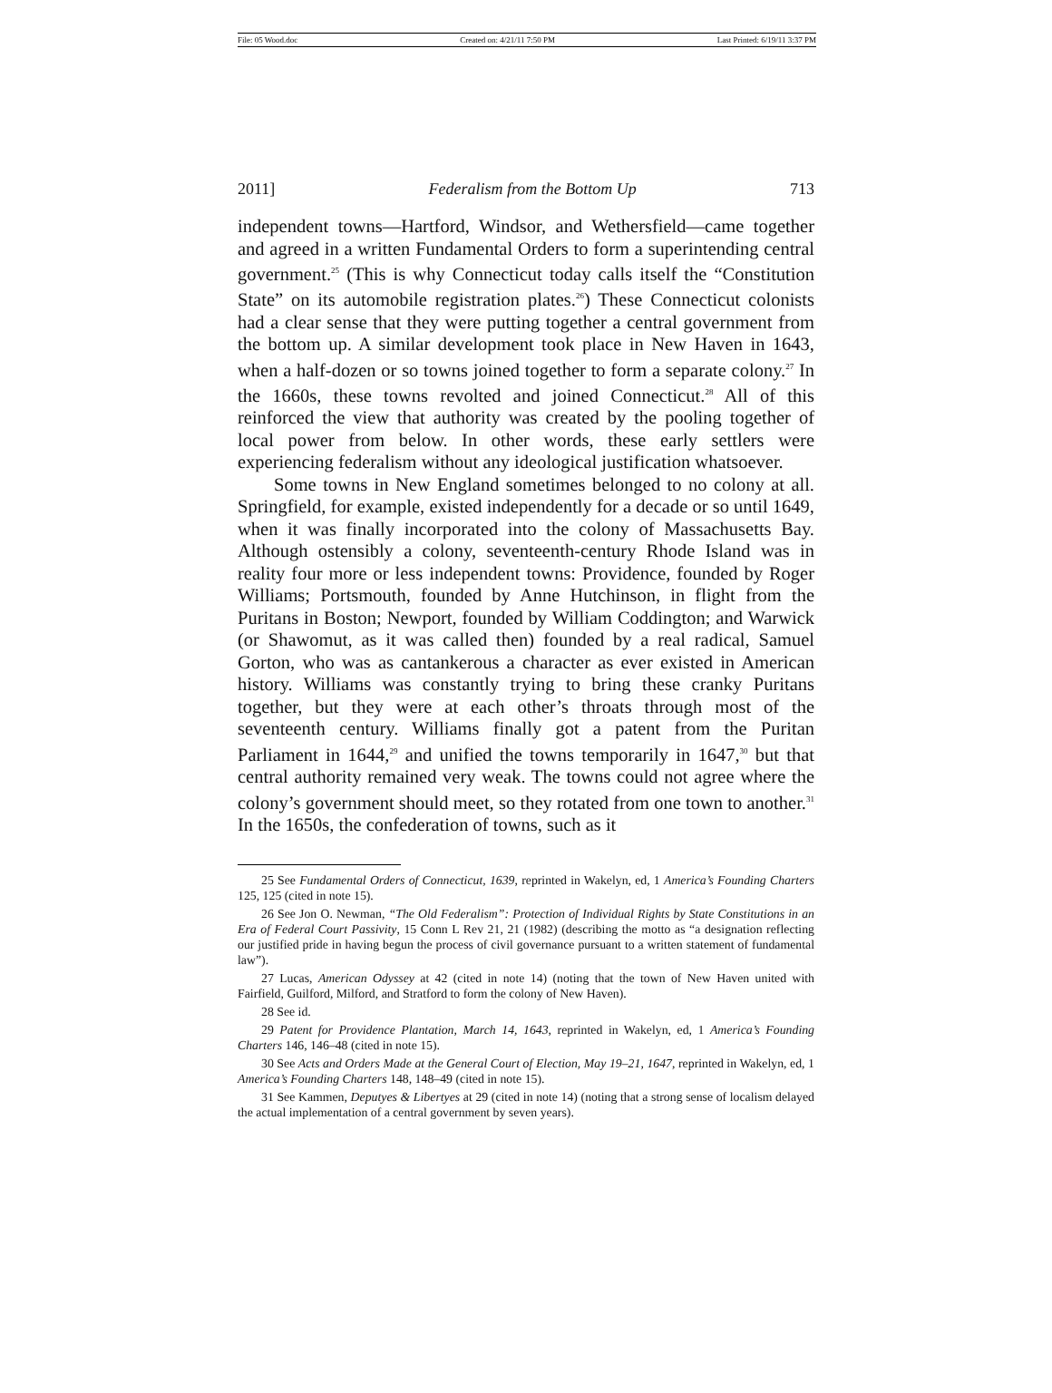File: 05 Wood.doc Created on: 4/21/11 7:50 PM Last Printed: 6/19/11 3:37 PM
2011] Federalism from the Bottom Up 713
independent towns—Hartford, Windsor, and Wethersfield—came together and agreed in a written Fundamental Orders to form a superintending central government.<sup>25</sup> (This is why Connecticut today calls itself the “Constitution State” on its automobile registration plates.<sup>26</sup>) These Connecticut colonists had a clear sense that they were putting together a central government from the bottom up. A similar development took place in New Haven in 1643, when a half-dozen or so towns joined together to form a separate colony.<sup>27</sup> In the 1660s, these towns revolted and joined Connecticut.<sup>28</sup> All of this reinforced the view that authority was created by the pooling together of local power from below. In other words, these early settlers were experiencing federalism without any ideological justification whatsoever.
Some towns in New England sometimes belonged to no colony at all. Springfield, for example, existed independently for a decade or so until 1649, when it was finally incorporated into the colony of Massachusetts Bay. Although ostensibly a colony, seventeenth-century Rhode Island was in reality four more or less independent towns: Providence, founded by Roger Williams; Portsmouth, founded by Anne Hutchinson, in flight from the Puritans in Boston; Newport, founded by William Coddington; and Warwick (or Shawomut, as it was called then) founded by a real radical, Samuel Gorton, who was as cantankerous a character as ever existed in American history. Williams was constantly trying to bring these cranky Puritans together, but they were at each other’s throats through most of the seventeenth century. Williams finally got a patent from the Puritan Parliament in 1644,<sup>29</sup> and unified the towns temporarily in 1647,<sup>30</sup> but that central authority remained very weak. The towns could not agree where the colony’s government should meet, so they rotated from one town to another.<sup>31</sup> In the 1650s, the confederation of towns, such as it
25 See Fundamental Orders of Connecticut, 1639, reprinted in Wakelyn, ed, 1 America’s Founding Charters 125, 125 (cited in note 15).
26 See Jon O. Newman, “The Old Federalism”: Protection of Individual Rights by State Constitutions in an Era of Federal Court Passivity, 15 Conn L Rev 21, 21 (1982) (describing the motto as “a designation reflecting our justified pride in having begun the process of civil governance pursuant to a written statement of fundamental law”).
27 Lucas, American Odyssey at 42 (cited in note 14) (noting that the town of New Haven united with Fairfield, Guilford, Milford, and Stratford to form the colony of New Haven).
28 See id.
29 Patent for Providence Plantation, March 14, 1643, reprinted in Wakelyn, ed, 1 America’s Founding Charters 146, 146–48 (cited in note 15).
30 See Acts and Orders Made at the General Court of Election, May 19–21, 1647, reprinted in Wakelyn, ed, 1 America’s Founding Charters 148, 148–49 (cited in note 15).
31 See Kammen, Deputyes & Libertyes at 29 (cited in note 14) (noting that a strong sense of localism delayed the actual implementation of a central government by seven years).